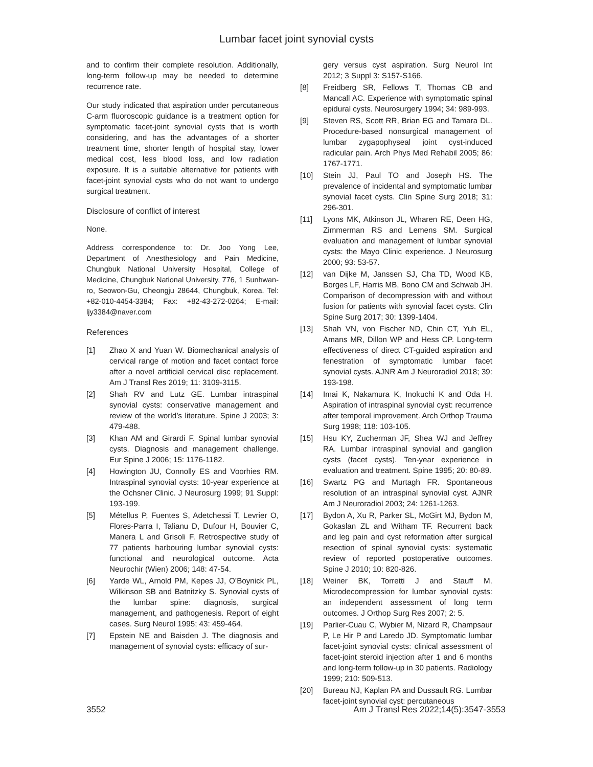Lumbar facet joint synovial cysts
and to confirm their complete resolution. Additionally, long-term follow-up may be needed to determine recurrence rate.
Our study indicated that aspiration under percutaneous C-arm fluoroscopic guidance is a treatment option for symptomatic facet-joint synovial cysts that is worth considering, and has the advantages of a shorter treatment time, shorter length of hospital stay, lower medical cost, less blood loss, and low radiation exposure. It is a suitable alternative for patients with facet-joint synovial cysts who do not want to undergo surgical treatment.
Disclosure of conflict of interest
None.
Address correspondence to: Dr. Joo Yong Lee, Department of Anesthesiology and Pain Medicine, Chungbuk National University Hospital, College of Medicine, Chungbuk National University, 776, 1 Sunhwan-ro, Seowon-Gu, Cheongju 28644, Chungbuk, Korea. Tel: +82-010-4454-3384; Fax: +82-43-272-0264; E-mail: ljy3384@naver.com
References
[1] Zhao X and Yuan W. Biomechanical analysis of cervical range of motion and facet contact force after a novel artificial cervical disc replacement. Am J Transl Res 2019; 11: 3109-3115.
[2] Shah RV and Lutz GE. Lumbar intraspinal synovial cysts: conservative management and review of the world’s literature. Spine J 2003; 3: 479-488.
[3] Khan AM and Girardi F. Spinal lumbar synovial cysts. Diagnosis and management challenge. Eur Spine J 2006; 15: 1176-1182.
[4] Howington JU, Connolly ES and Voorhies RM. Intraspinal synovial cysts: 10-year experience at the Ochsner Clinic. J Neurosurg 1999; 91 Suppl: 193-199.
[5] Métellus P, Fuentes S, Adetchessi T, Levrier O, Flores-Parra I, Talianu D, Dufour H, Bouvier C, Manera L and Grisoli F. Retrospective study of 77 patients harbouring lumbar synovial cysts: functional and neurological outcome. Acta Neurochir (Wien) 2006; 148: 47-54.
[6] Yarde WL, Arnold PM, Kepes JJ, O’Boynick PL, Wilkinson SB and Batnitzky S. Synovial cysts of the lumbar spine: diagnosis, surgical management, and pathogenesis. Report of eight cases. Surg Neurol 1995; 43: 459-464.
[7] Epstein NE and Baisden J. The diagnosis and management of synovial cysts: efficacy of sur-
gery versus cyst aspiration. Surg Neurol Int 2012; 3 Suppl 3: S157-S166.
[8] Freidberg SR, Fellows T, Thomas CB and Mancall AC. Experience with symptomatic spinal epidural cysts. Neurosurgery 1994; 34: 989-993.
[9] Steven RS, Scott RR, Brian EG and Tamara DL. Procedure-based nonsurgical management of lumbar zygapophyseal joint cyst-induced radicular pain. Arch Phys Med Rehabil 2005; 86: 1767-1771.
[10] Stein JJ, Paul TO and Joseph HS. The prevalence of incidental and symptomatic lumbar synovial facet cysts. Clin Spine Surg 2018; 31: 296-301.
[11] Lyons MK, Atkinson JL, Wharen RE, Deen HG, Zimmerman RS and Lemens SM. Surgical evaluation and management of lumbar synovial cysts: the Mayo Clinic experience. J Neurosurg 2000; 93: 53-57.
[12] van Dijke M, Janssen SJ, Cha TD, Wood KB, Borges LF, Harris MB, Bono CM and Schwab JH. Comparison of decompression with and without fusion for patients with synovial facet cysts. Clin Spine Surg 2017; 30: 1399-1404.
[13] Shah VN, von Fischer ND, Chin CT, Yuh EL, Amans MR, Dillon WP and Hess CP. Long-term effectiveness of direct CT-guided aspiration and fenestration of symptomatic lumbar facet synovial cysts. AJNR Am J Neuroradiol 2018; 39: 193-198.
[14] Imai K, Nakamura K, Inokuchi K and Oda H. Aspiration of intraspinal synovial cyst: recurrence after temporal improvement. Arch Orthop Trauma Surg 1998; 118: 103-105.
[15] Hsu KY, Zucherman JF, Shea WJ and Jeffrey RA. Lumbar intraspinal synovial and ganglion cysts (facet cysts). Ten-year experience in evaluation and treatment. Spine 1995; 20: 80-89.
[16] Swartz PG and Murtagh FR. Spontaneous resolution of an intraspinal synovial cyst. AJNR Am J Neuroradiol 2003; 24: 1261-1263.
[17] Bydon A, Xu R, Parker SL, McGirt MJ, Bydon M, Gokaslan ZL and Witham TF. Recurrent back and leg pain and cyst reformation after surgical resection of spinal synovial cysts: systematic review of reported postoperative outcomes. Spine J 2010; 10: 820-826.
[18] Weiner BK, Torretti J and Stauff M. Microdecompression for lumbar synovial cysts: an independent assessment of long term outcomes. J Orthop Surg Res 2007; 2: 5.
[19] Parlier-Cuau C, Wybier M, Nizard R, Champsaur P, Le Hir P and Laredo JD. Symptomatic lumbar facet-joint synovial cysts: clinical assessment of facet-joint steroid injection after 1 and 6 months and long-term follow-up in 30 patients. Radiology 1999; 210: 509-513.
[20] Bureau NJ, Kaplan PA and Dussault RG. Lumbar facet-joint synovial cyst: percutaneous
3552 Am J Transl Res 2022;14(5):3547-3553